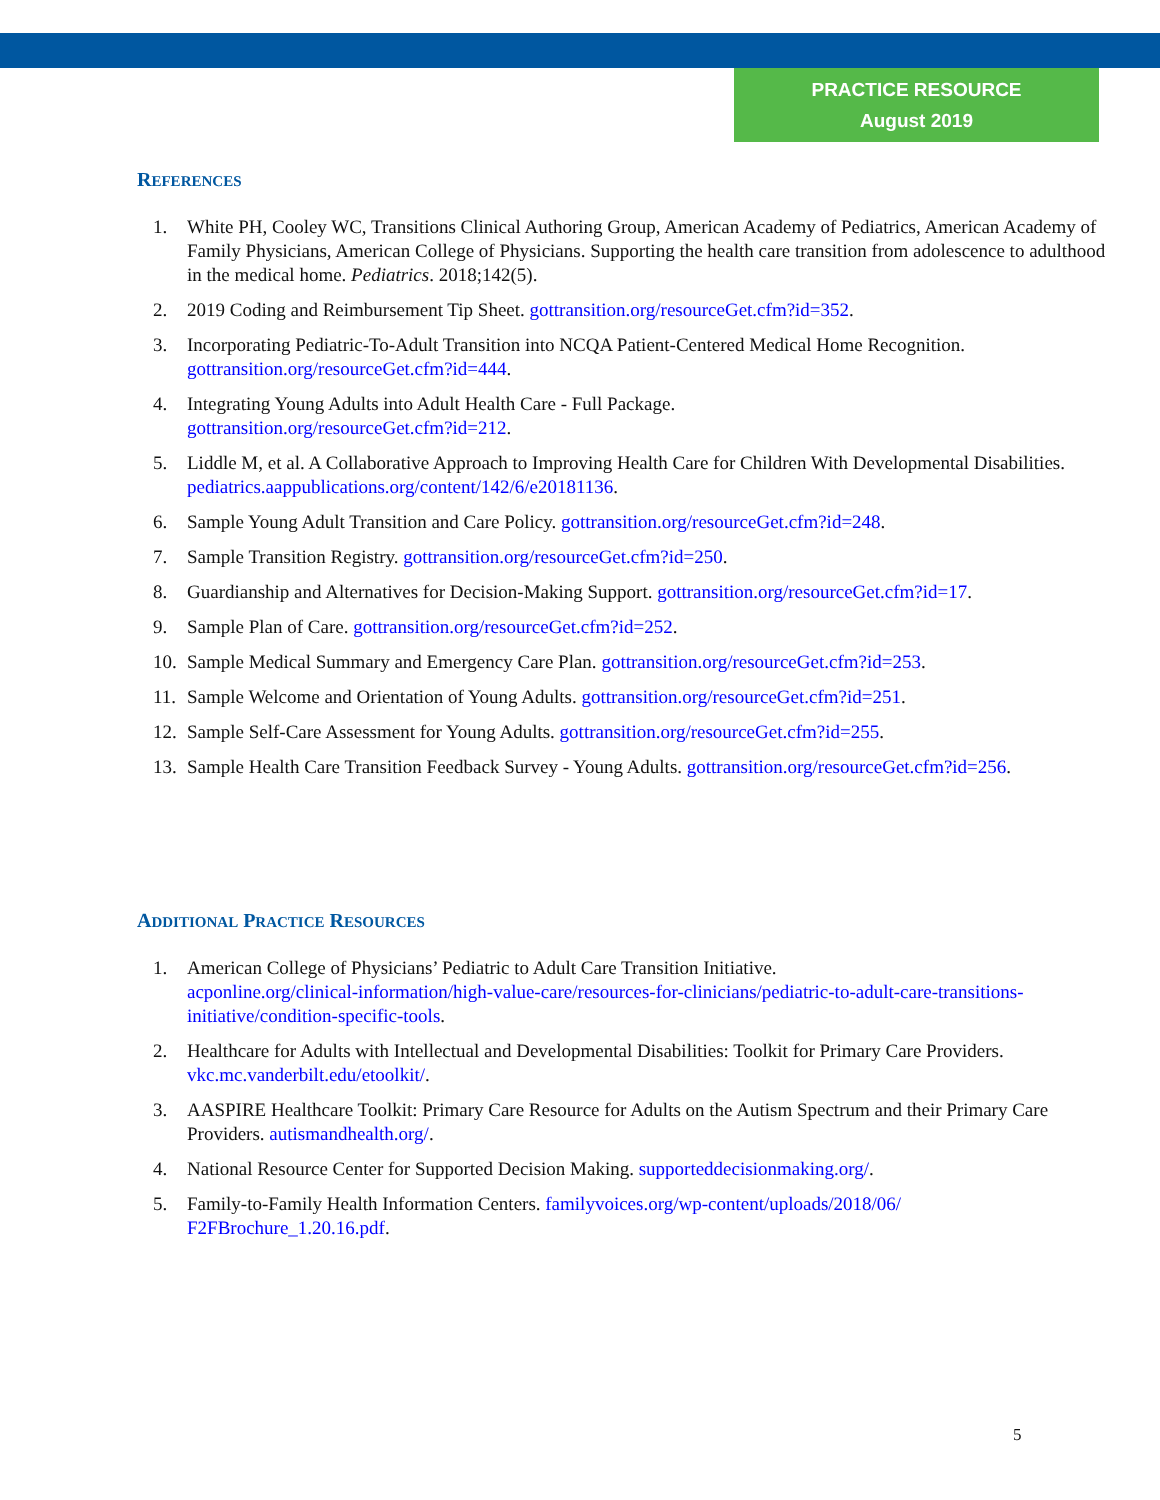PRACTICE RESOURCE
August 2019
REFERENCES
1. White PH, Cooley WC, Transitions Clinical Authoring Group, American Academy of Pediatrics, American Academy of Family Physicians, American College of Physicians. Supporting the health care transition from adolescence to adulthood in the medical home. Pediatrics. 2018;142(5).
2. 2019 Coding and Reimbursement Tip Sheet. gottransition.org/resourceGet.cfm?id=352.
3. Incorporating Pediatric-To-Adult Transition into NCQA Patient-Centered Medical Home Recognition. gottransition.org/resourceGet.cfm?id=444.
4. Integrating Young Adults into Adult Health Care - Full Package.
gottransition.org/resourceGet.cfm?id=212.
5. Liddle M, et al. A Collaborative Approach to Improving Health Care for Children With Developmental Disabilities. pediatrics.aappublications.org/content/142/6/e20181136.
6. Sample Young Adult Transition and Care Policy. gottransition.org/resourceGet.cfm?id=248.
7. Sample Transition Registry. gottransition.org/resourceGet.cfm?id=250.
8. Guardianship and Alternatives for Decision-Making Support. gottransition.org/resourceGet.cfm?id=17.
9. Sample Plan of Care. gottransition.org/resourceGet.cfm?id=252.
10. Sample Medical Summary and Emergency Care Plan. gottransition.org/resourceGet.cfm?id=253.
11. Sample Welcome and Orientation of Young Adults. gottransition.org/resourceGet.cfm?id=251.
12. Sample Self-Care Assessment for Young Adults. gottransition.org/resourceGet.cfm?id=255.
13. Sample Health Care Transition Feedback Survey - Young Adults. gottransition.org/resourceGet.cfm?id=256.
ADDITIONAL PRACTICE RESOURCES
1. American College of Physicians’ Pediatric to Adult Care Transition Initiative.
acponline.org/clinical-information/high-value-care/resources-for-clinicians/pediatric-to-adult-care-transitions-initiative/condition-specific-tools.
2. Healthcare for Adults with Intellectual and Developmental Disabilities: Toolkit for Primary Care Providers. vkc.mc.vanderbilt.edu/etoolkit/.
3. AASPIRE Healthcare Toolkit: Primary Care Resource for Adults on the Autism Spectrum and their Primary Care Providers. autismandhealth.org/.
4. National Resource Center for Supported Decision Making. supporteddecisionmaking.org/.
5. Family-to-Family Health Information Centers. familyvoices.org/wp-content/uploads/2018/06/
F2FBrochure_1.20.16.pdf.
5